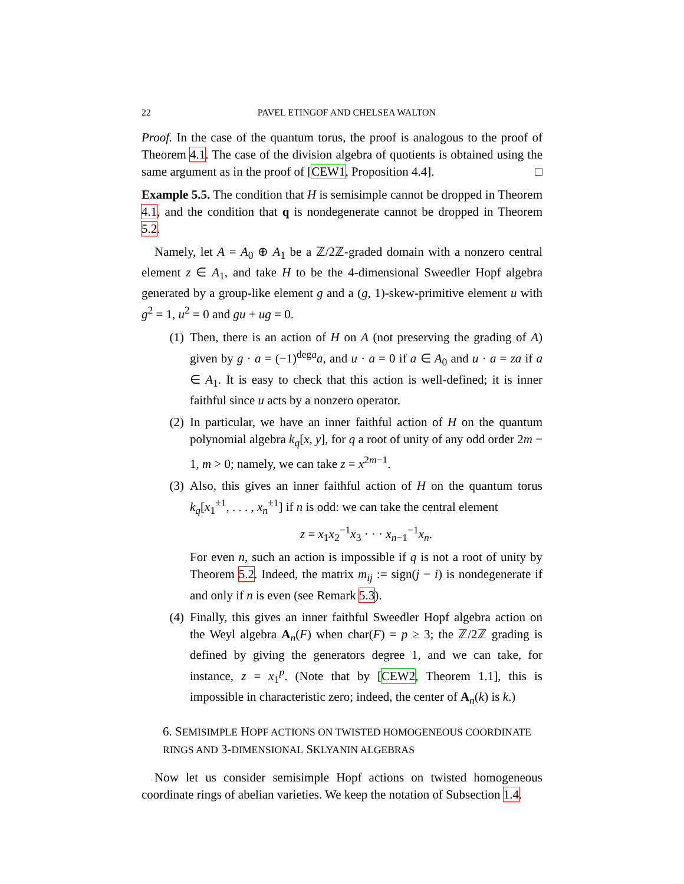22 PAVEL ETINGOF AND CHELSEA WALTON
Proof. In the case of the quantum torus, the proof is analogous to the proof of Theorem 4.1. The case of the division algebra of quotients is obtained using the same argument as in the proof of [CEW1, Proposition 4.4]. □
Example 5.5. The condition that H is semisimple cannot be dropped in Theorem 4.1, and the condition that q is nondegenerate cannot be dropped in Theorem 5.2.
Namely, let A = A<sub>0</sub> ⊕ A<sub>1</sub> be a ℤ/2ℤ-graded domain with a nonzero central element z ∈ A<sub>1</sub>, and take H to be the 4-dimensional Sweedler Hopf algebra generated by a group-like element g and a (g, 1)-skew-primitive element u with g<sup>2</sup> = 1, u<sup>2</sup> = 0 and gu + ug = 0.
(1) Then, there is an action of H on A (not preserving the grading of A) given by g · a = (−1)<sup>dega</sup>a, and u · a = 0 if a ∈ A<sub>0</sub> and u · a = za if a ∈ A<sub>1</sub>. It is easy to check that this action is well-defined; it is inner faithful since u acts by a nonzero operator.
(2) In particular, we have an inner faithful action of H on the quantum polynomial algebra k<sub>q</sub>[x, y], for q a root of unity of any odd order 2m − 1, m > 0; namely, we can take z = x<sup>2m−1</sup>.
(3) Also, this gives an inner faithful action of H on the quantum torus k<sub>q</sub>[x<sub>1</sub><sup>±1</sup>, . . . , x<sub>n</sub><sup>±1</sup>] if n is odd: we can take the central element
z = x<sub>1</sub>x<sub>2</sub><sup>−1</sup>x<sub>3</sub> · · · x<sub>n−1</sub><sup>−1</sup>x<sub>n</sub>.
For even n, such an action is impossible if q is not a root of unity by Theorem 5.2. Indeed, the matrix m<sub>ij</sub> := sign(j − i) is nondegenerate if and only if n is even (see Remark 5.3).
(4) Finally, this gives an inner faithful Sweedler Hopf algebra action on the Weyl algebra A<sub>n</sub>(F) when char(F) = p ≥ 3; the ℤ/2ℤ grading is defined by giving the generators degree 1, and we can take, for instance, z = x<sub>1</sub><sup>p</sup>. (Note that by [CEW2, Theorem 1.1], this is impossible in characteristic zero; indeed, the center of A<sub>n</sub>(k) is k.)
6. SEMISIMPLE HOPF ACTIONS ON TWISTED HOMOGENEOUS COORDINATE RINGS AND 3-DIMENSIONAL SKLYANIN ALGEBRAS
Now let us consider semisimple Hopf actions on twisted homogeneous coordinate rings of abelian varieties. We keep the notation of Subsection 1.4.